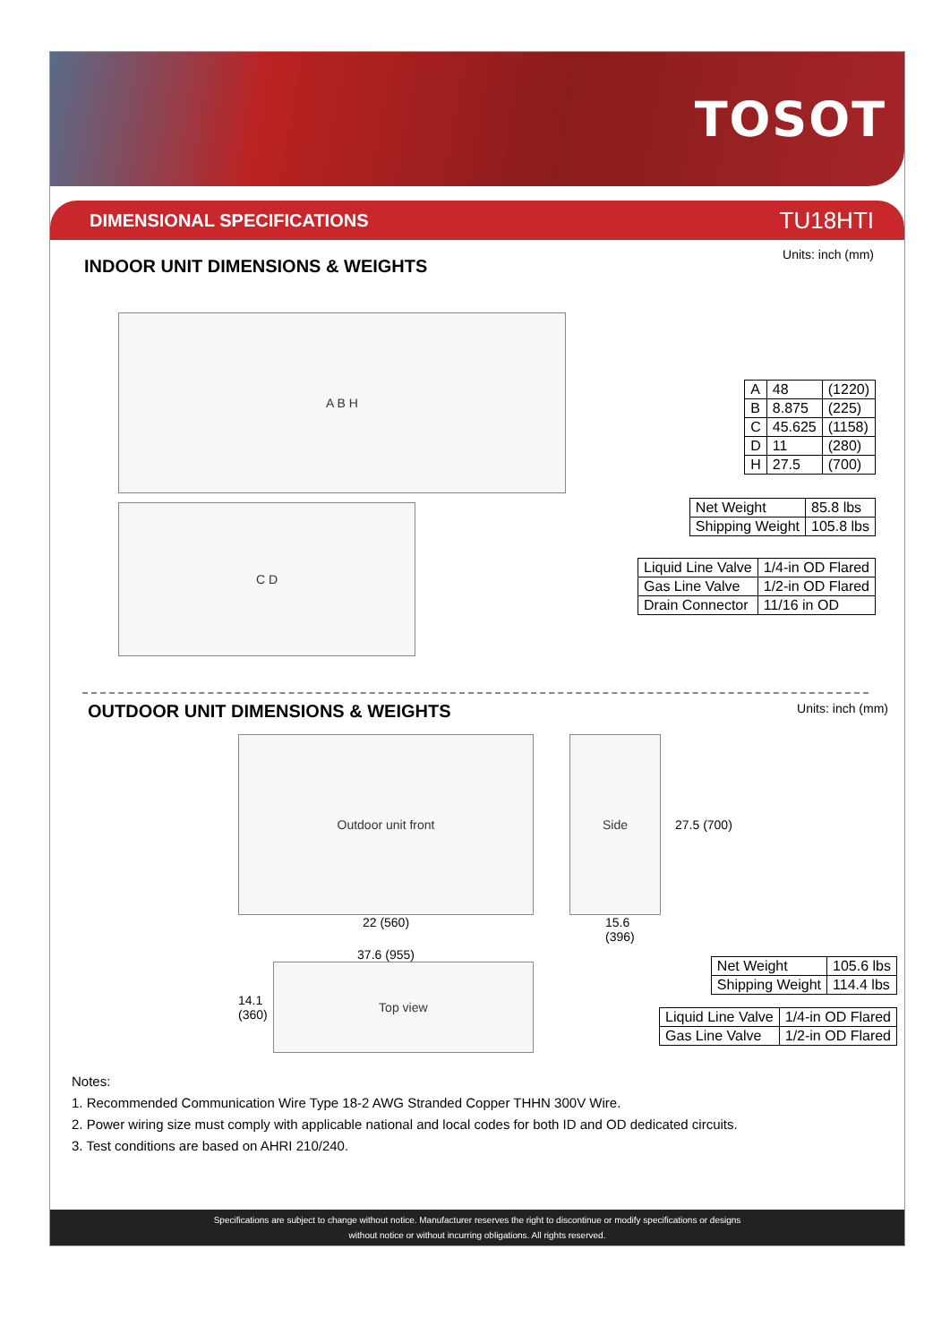TOSOT
DIMENSIONAL SPECIFICATIONS TU18HTI
INDOOR UNIT DIMENSIONS & WEIGHTS
Units: inch (mm)
A B H
C D
| A | 48 | (1220) |
| B | 8.875 | (225) |
| C | 45.625 | (1158) |
| D | 11 | (280) |
| H | 27.5 | (700) |
| Net Weight | 85.8 lbs |
| Shipping Weight | 105.8 lbs |
| Liquid Line Valve | 1/4-in OD Flared |
| Gas Line Valve | 1/2-in OD Flared |
| Drain Connector | 11/16 in OD |
OUTDOOR UNIT DIMENSIONS & WEIGHTS
Units: inch (mm)
Outdoor unit front
22 (560)
37.6 (955)
14.1
(360)
Top view
Side
27.5 (700)
15.6
(396)
| Net Weight | 105.6 lbs |
| Shipping Weight | 114.4 lbs |
| Liquid Line Valve | 1/4-in OD Flared |
| Gas Line Valve | 1/2-in OD Flared |
Notes:
1. Recommended Communication Wire Type 18-2 AWG Stranded Copper THHN 300V Wire.
2. Power wiring size must comply with applicable national and local codes for both ID and OD dedicated circuits.
3. Test conditions are based on AHRI 210/240.
Specifications are subject to change without notice. Manufacturer reserves the right to discontinue or modify specifications or designs
without notice or without incurring obligations. All rights reserved.